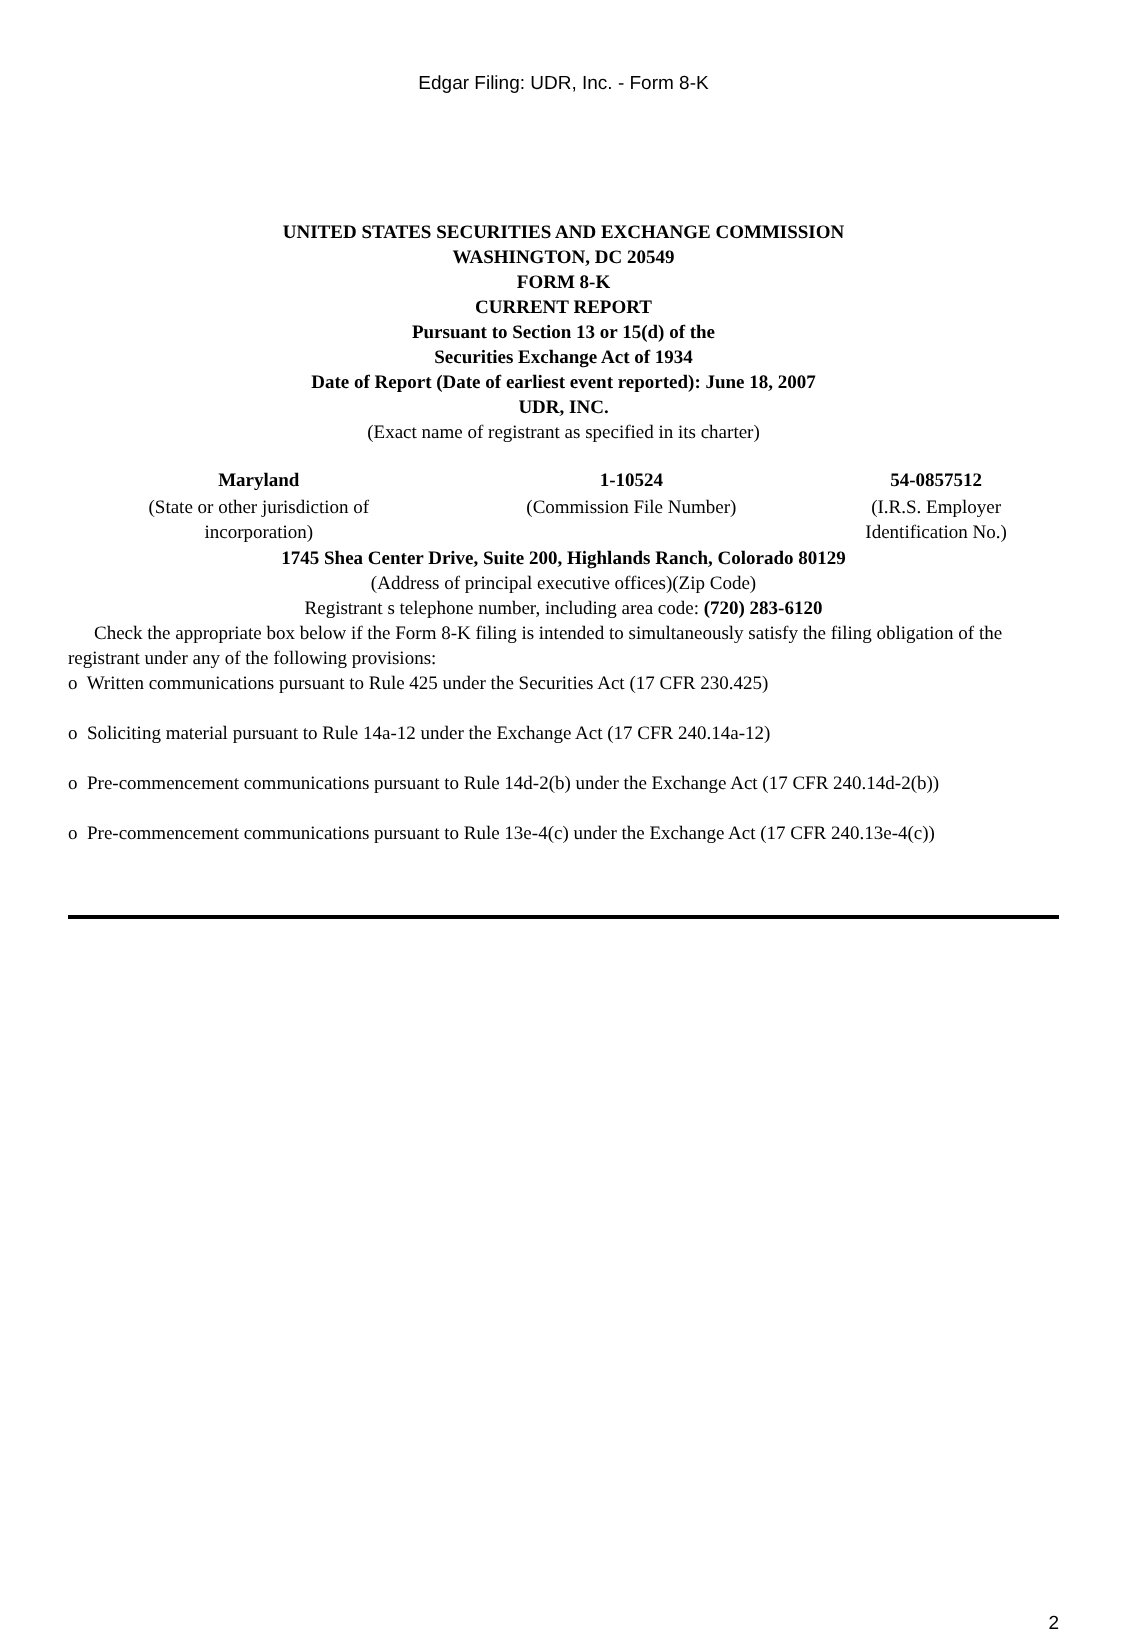Edgar Filing: UDR, Inc. - Form 8-K
UNITED STATES SECURITIES AND EXCHANGE COMMISSION
WASHINGTON, DC 20549
FORM 8-K
CURRENT REPORT
Pursuant to Section 13 or 15(d) of the
Securities Exchange Act of 1934
Date of Report (Date of earliest event reported): June 18, 2007
UDR, INC.
(Exact name of registrant as specified in its charter)
| Maryland | 1-10524 | 54-0857512 |
| (State or other jurisdiction of incorporation) | (Commission File Number) | (I.R.S. Employer Identification No.) |
1745 Shea Center Drive, Suite 200, Highlands Ranch, Colorado 80129
(Address of principal executive offices)(Zip Code)
Registrant s telephone number, including area code: (720) 283-6120
Check the appropriate box below if the Form 8-K filing is intended to simultaneously satisfy the filing obligation of the registrant under any of the following provisions:
o Written communications pursuant to Rule 425 under the Securities Act (17 CFR 230.425)
o Soliciting material pursuant to Rule 14a-12 under the Exchange Act (17 CFR 240.14a-12)
o Pre-commencement communications pursuant to Rule 14d-2(b) under the Exchange Act (17 CFR 240.14d-2(b))
o Pre-commencement communications pursuant to Rule 13e-4(c) under the Exchange Act (17 CFR 240.13e-4(c))
2